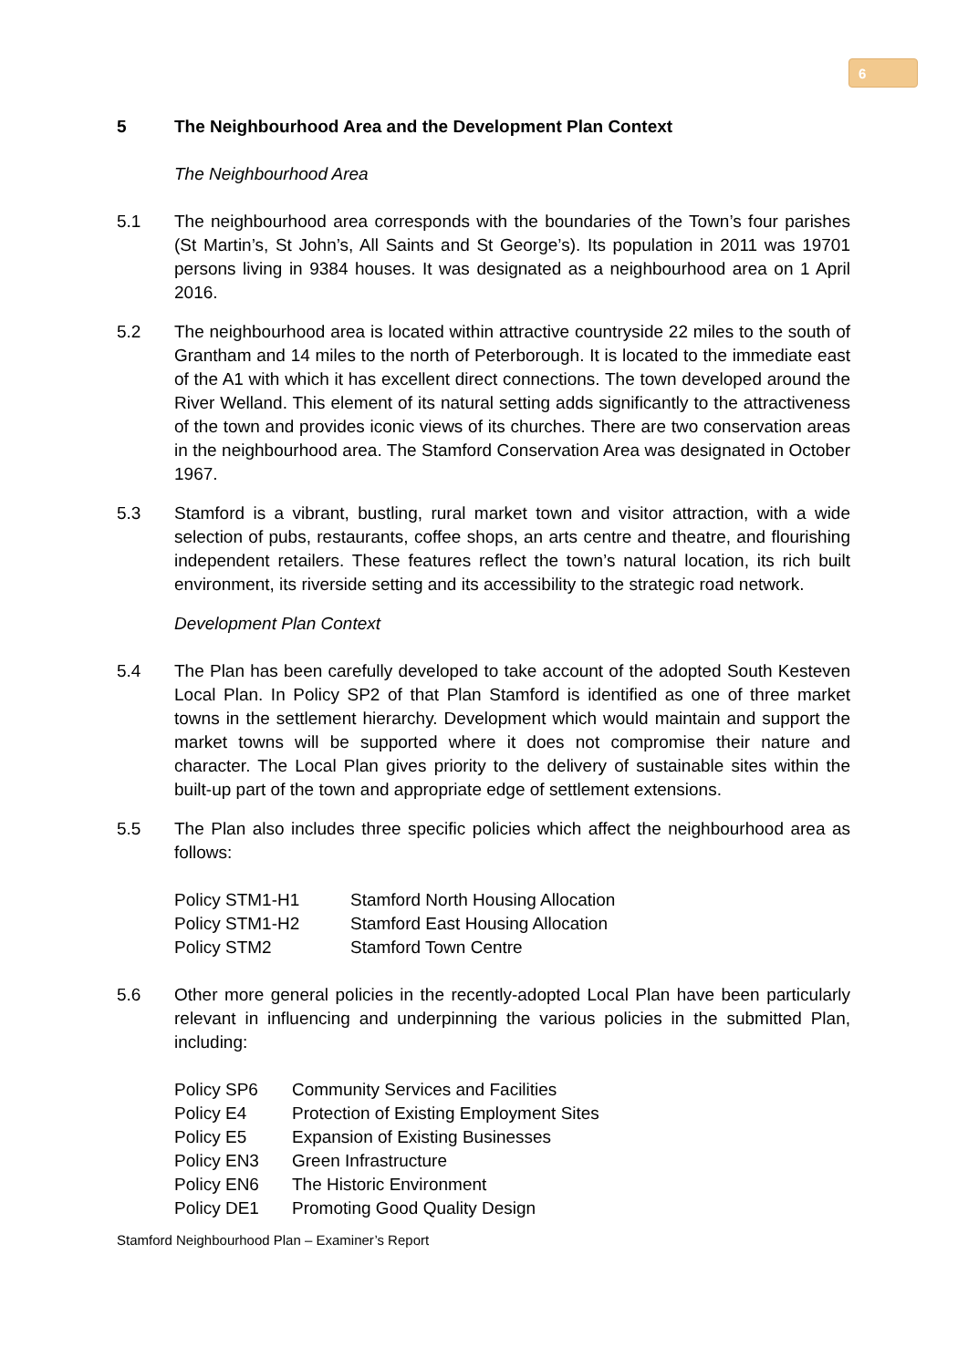6
5 The Neighbourhood Area and the Development Plan Context
The Neighbourhood Area
5.1 The neighbourhood area corresponds with the boundaries of the Town’s four parishes (St Martin’s, St John’s, All Saints and St George’s). Its population in 2011 was 19701 persons living in 9384 houses. It was designated as a neighbourhood area on 1 April 2016.
5.2 The neighbourhood area is located within attractive countryside 22 miles to the south of Grantham and 14 miles to the north of Peterborough. It is located to the immediate east of the A1 with which it has excellent direct connections. The town developed around the River Welland. This element of its natural setting adds significantly to the attractiveness of the town and provides iconic views of its churches. There are two conservation areas in the neighbourhood area. The Stamford Conservation Area was designated in October 1967.
5.3 Stamford is a vibrant, bustling, rural market town and visitor attraction, with a wide selection of pubs, restaurants, coffee shops, an arts centre and theatre, and flourishing independent retailers. These features reflect the town’s natural location, its rich built environment, its riverside setting and its accessibility to the strategic road network.
Development Plan Context
5.4 The Plan has been carefully developed to take account of the adopted South Kesteven Local Plan. In Policy SP2 of that Plan Stamford is identified as one of three market towns in the settlement hierarchy. Development which would maintain and support the market towns will be supported where it does not compromise their nature and character. The Local Plan gives priority to the delivery of sustainable sites within the built-up part of the town and appropriate edge of settlement extensions.
5.5 The Plan also includes three specific policies which affect the neighbourhood area as follows:
| Policy STM1-H1 | Stamford North Housing Allocation |
| Policy STM1-H2 | Stamford East Housing Allocation |
| Policy STM2 | Stamford Town Centre |
5.6 Other more general policies in the recently-adopted Local Plan have been particularly relevant in influencing and underpinning the various policies in the submitted Plan, including:
| Policy SP6 | Community Services and Facilities |
| Policy E4 | Protection of Existing Employment Sites |
| Policy E5 | Expansion of Existing Businesses |
| Policy EN3 | Green Infrastructure |
| Policy EN6 | The Historic Environment |
| Policy DE1 | Promoting Good Quality Design |
Stamford Neighbourhood Plan – Examiner’s Report